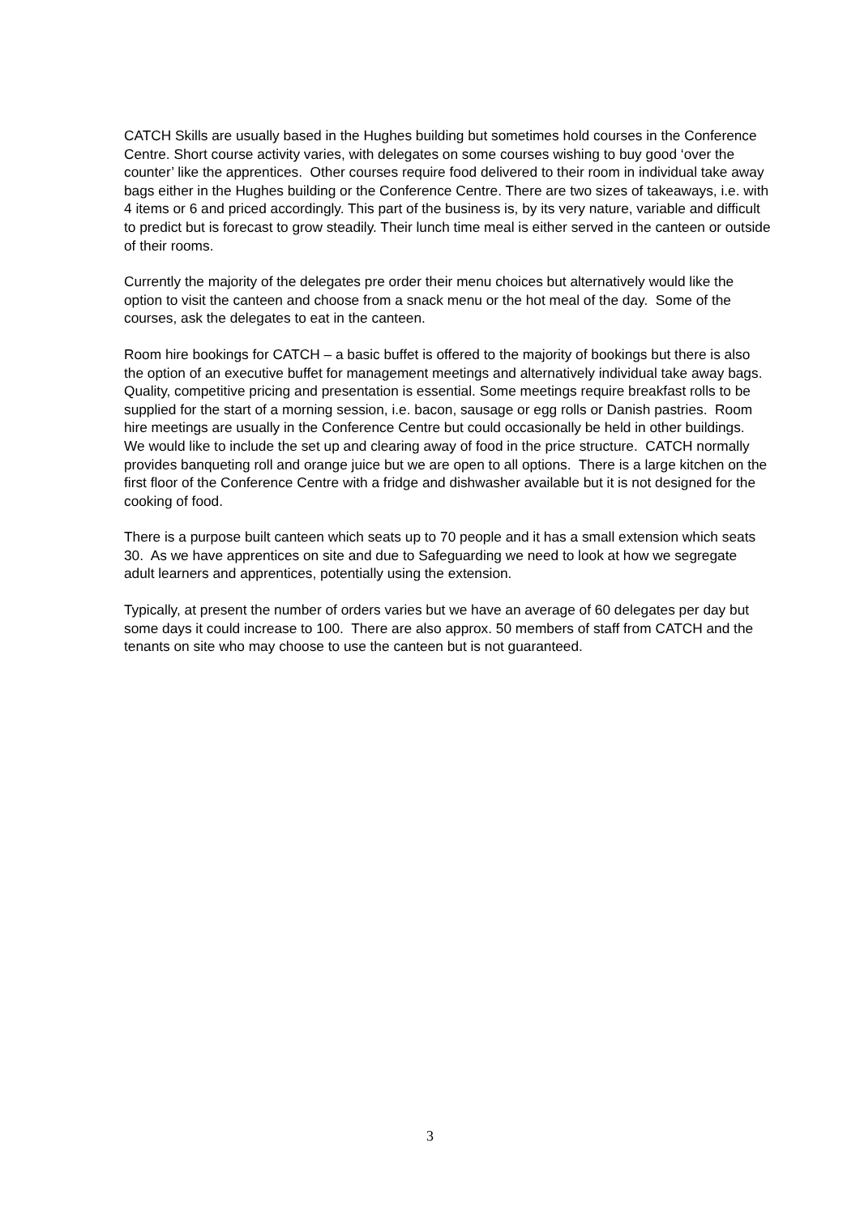CATCH Skills are usually based in the Hughes building but sometimes hold courses in the Conference Centre. Short course activity varies, with delegates on some courses wishing to buy good ‘over the counter’ like the apprentices. Other courses require food delivered to their room in individual take away bags either in the Hughes building or the Conference Centre. There are two sizes of takeaways, i.e. with 4 items or 6 and priced accordingly. This part of the business is, by its very nature, variable and difficult to predict but is forecast to grow steadily. Their lunch time meal is either served in the canteen or outside of their rooms.
Currently the majority of the delegates pre order their menu choices but alternatively would like the option to visit the canteen and choose from a snack menu or the hot meal of the day. Some of the courses, ask the delegates to eat in the canteen.
Room hire bookings for CATCH – a basic buffet is offered to the majority of bookings but there is also the option of an executive buffet for management meetings and alternatively individual take away bags. Quality, competitive pricing and presentation is essential. Some meetings require breakfast rolls to be supplied for the start of a morning session, i.e. bacon, sausage or egg rolls or Danish pastries. Room hire meetings are usually in the Conference Centre but could occasionally be held in other buildings. We would like to include the set up and clearing away of food in the price structure. CATCH normally provides banqueting roll and orange juice but we are open to all options. There is a large kitchen on the first floor of the Conference Centre with a fridge and dishwasher available but it is not designed for the cooking of food.
There is a purpose built canteen which seats up to 70 people and it has a small extension which seats 30. As we have apprentices on site and due to Safeguarding we need to look at how we segregate adult learners and apprentices, potentially using the extension.
Typically, at present the number of orders varies but we have an average of 60 delegates per day but some days it could increase to 100. There are also approx. 50 members of staff from CATCH and the tenants on site who may choose to use the canteen but is not guaranteed.
3